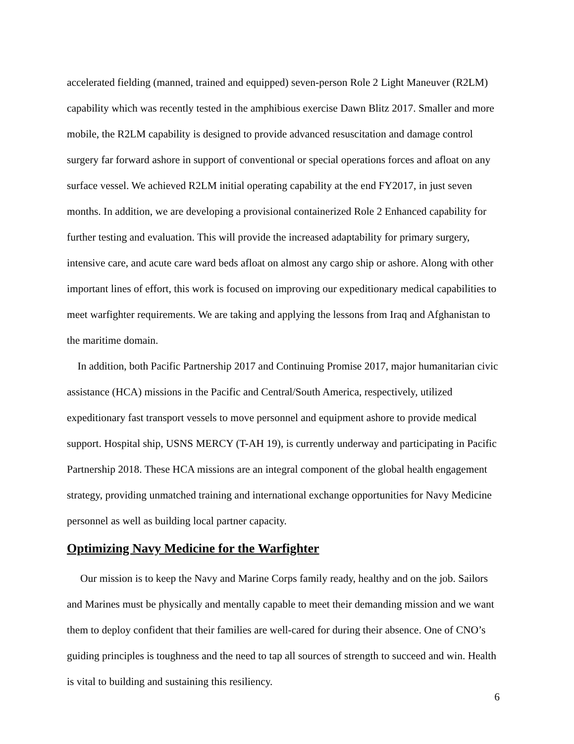accelerated fielding (manned, trained and equipped) seven-person Role 2 Light Maneuver (R2LM) capability which was recently tested in the amphibious exercise Dawn Blitz 2017. Smaller and more mobile, the R2LM capability is designed to provide advanced resuscitation and damage control surgery far forward ashore in support of conventional or special operations forces and afloat on any surface vessel. We achieved R2LM initial operating capability at the end FY2017, in just seven months. In addition, we are developing a provisional containerized Role 2 Enhanced capability for further testing and evaluation. This will provide the increased adaptability for primary surgery, intensive care, and acute care ward beds afloat on almost any cargo ship or ashore. Along with other important lines of effort, this work is focused on improving our expeditionary medical capabilities to meet warfighter requirements. We are taking and applying the lessons from Iraq and Afghanistan to the maritime domain.
In addition, both Pacific Partnership 2017 and Continuing Promise 2017, major humanitarian civic assistance (HCA) missions in the Pacific and Central/South America, respectively, utilized expeditionary fast transport vessels to move personnel and equipment ashore to provide medical support. Hospital ship, USNS MERCY (T-AH 19), is currently underway and participating in Pacific Partnership 2018. These HCA missions are an integral component of the global health engagement strategy, providing unmatched training and international exchange opportunities for Navy Medicine personnel as well as building local partner capacity.
Optimizing Navy Medicine for the Warfighter
Our mission is to keep the Navy and Marine Corps family ready, healthy and on the job. Sailors and Marines must be physically and mentally capable to meet their demanding mission and we want them to deploy confident that their families are well-cared for during their absence. One of CNO’s guiding principles is toughness and the need to tap all sources of strength to succeed and win. Health is vital to building and sustaining this resiliency.
6